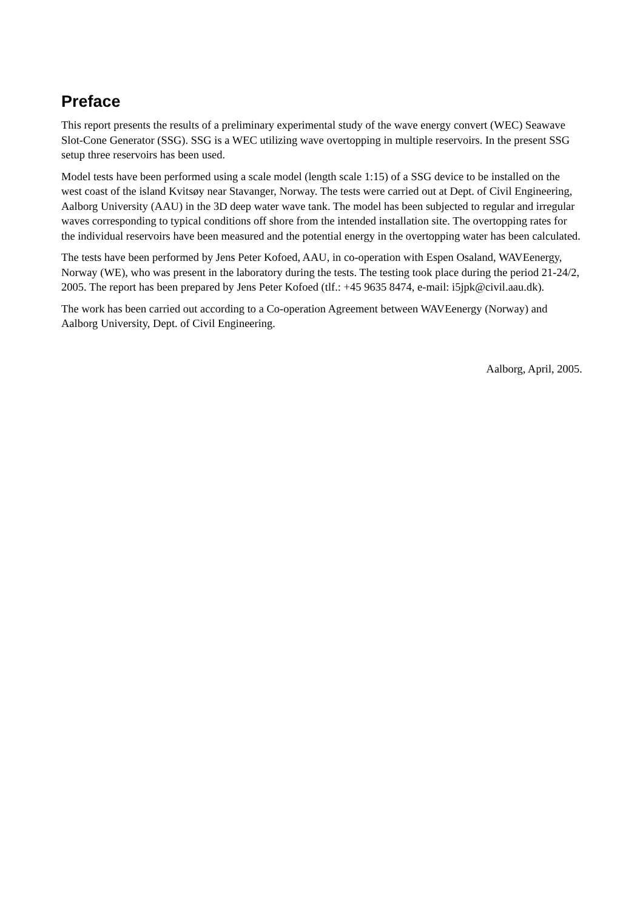Preface
This report presents the results of a preliminary experimental study of the wave energy convert (WEC) Seawave Slot-Cone Generator (SSG). SSG is a WEC utilizing wave overtopping in multiple reservoirs. In the present SSG setup three reservoirs has been used.
Model tests have been performed using a scale model (length scale 1:15) of a SSG device to be installed on the west coast of the island Kvitsøy near Stavanger, Norway. The tests were carried out at Dept. of Civil Engineering, Aalborg University (AAU) in the 3D deep water wave tank. The model has been subjected to regular and irregular waves corresponding to typical conditions off shore from the intended installation site. The overtopping rates for the individual reservoirs have been measured and the potential energy in the overtopping water has been calculated.
The tests have been performed by Jens Peter Kofoed, AAU, in co-operation with Espen Osaland, WAVEenergy, Norway (WE), who was present in the laboratory during the tests. The testing took place during the period 21-24/2, 2005. The report has been prepared by Jens Peter Kofoed (tlf.: +45 9635 8474, e-mail: i5jpk@civil.aau.dk).
The work has been carried out according to a Co-operation Agreement between WAVEenergy (Norway) and Aalborg University, Dept. of Civil Engineering.
Aalborg, April, 2005.